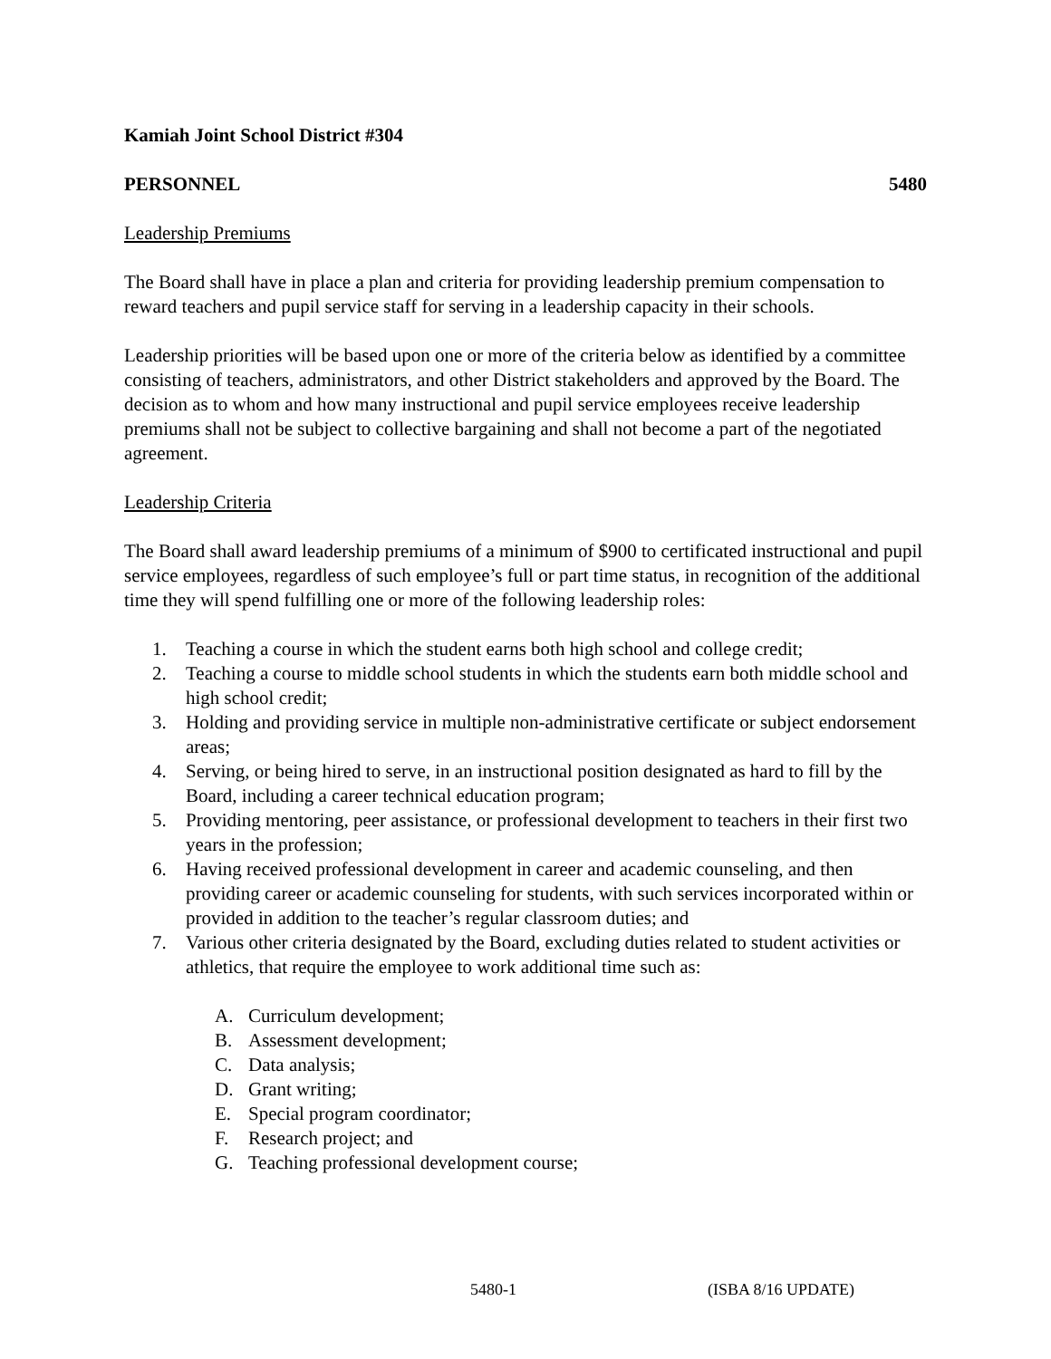Kamiah Joint School District #304
PERSONNEL 5480
Leadership Premiums
The Board shall have in place a plan and criteria for providing leadership premium compensation to reward teachers and pupil service staff for serving in a leadership capacity in their schools.
Leadership priorities will be based upon one or more of the criteria below as identified by a committee consisting of teachers, administrators, and other District stakeholders and approved by the Board. The decision as to whom and how many instructional and pupil service employees receive leadership premiums shall not be subject to collective bargaining and shall not become a part of the negotiated agreement.
Leadership Criteria
The Board shall award leadership premiums of a minimum of $900 to certificated instructional and pupil service employees, regardless of such employee’s full or part time status, in recognition of the additional time they will spend fulfilling one or more of the following leadership roles:
1. Teaching a course in which the student earns both high school and college credit;
2. Teaching a course to middle school students in which the students earn both middle school and high school credit;
3. Holding and providing service in multiple non-administrative certificate or subject endorsement areas;
4. Serving, or being hired to serve, in an instructional position designated as hard to fill by the Board, including a career technical education program;
5. Providing mentoring, peer assistance, or professional development to teachers in their first two years in the profession;
6. Having received professional development in career and academic counseling, and then providing career or academic counseling for students, with such services incorporated within or provided in addition to the teacher’s regular classroom duties; and
7. Various other criteria designated by the Board, excluding duties related to student activities or athletics, that require the employee to work additional time such as:
A. Curriculum development;
B. Assessment development;
C. Data analysis;
D. Grant writing;
E. Special program coordinator;
F. Research project; and
G. Teaching professional development course;
5480-1 (ISBA 8/16 UPDATE)